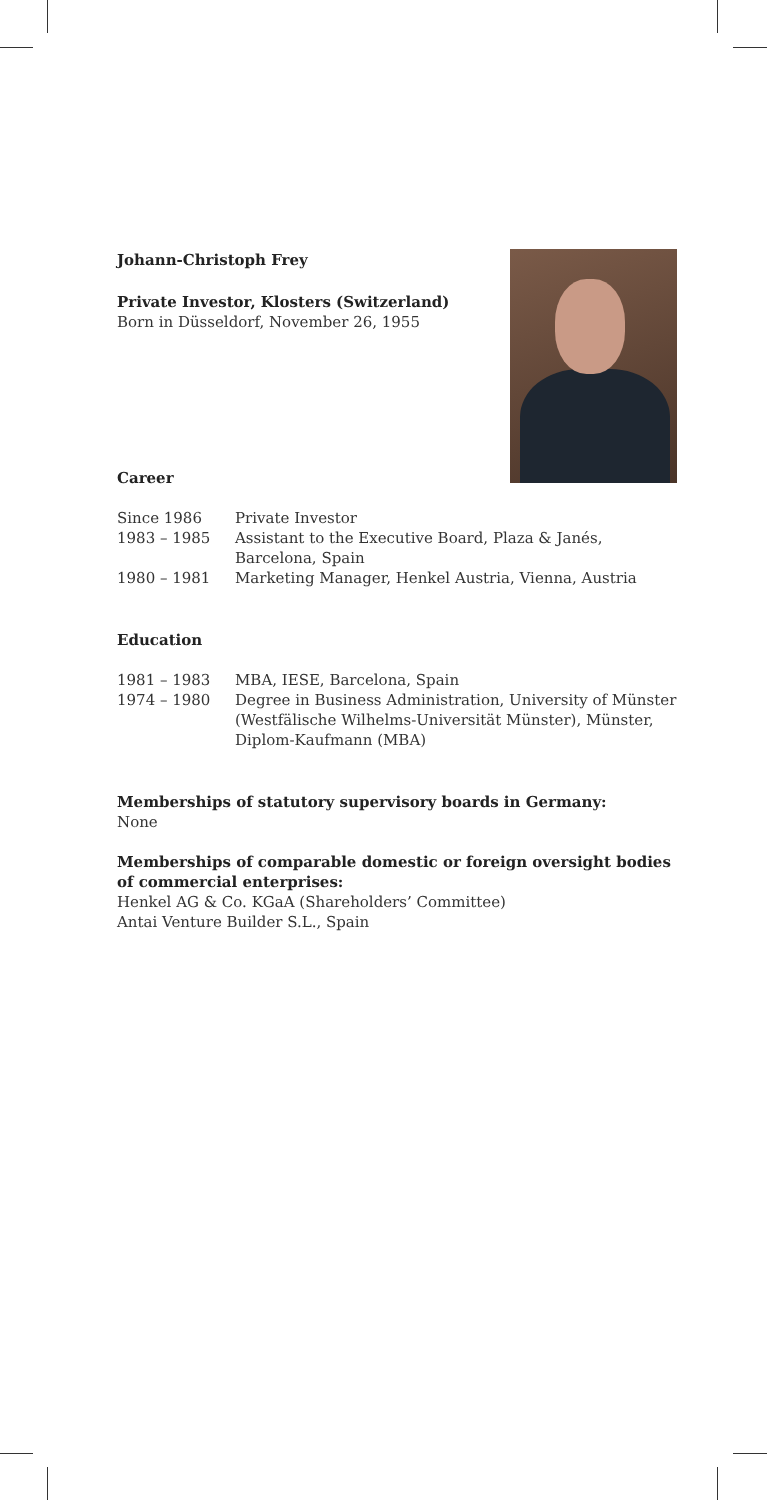Johann-Christoph Frey
Private Investor, Klosters (Switzerland)
Born in Düsseldorf, November 26, 1955
Career
| Since 1986 | Private Investor |
| 1983 – 1985 | Assistant to the Executive Board, Plaza & Janés, Barcelona, Spain |
| 1980 – 1981 | Marketing Manager, Henkel Austria, Vienna, Austria |
Education
| 1981 – 1983 | MBA, IESE, Barcelona, Spain |
| 1974 – 1980 | Degree in Business Administration, University of Münster (Westfälische Wilhelms-Universität Münster), Münster, Diplom-Kaufmann (MBA) |
Memberships of statutory supervisory boards in Germany:
None
Memberships of comparable domestic or foreign oversight bodies of commercial enterprises:
Henkel AG & Co. KGaA (Shareholders’ Committee)
Antai Venture Builder S.L., Spain